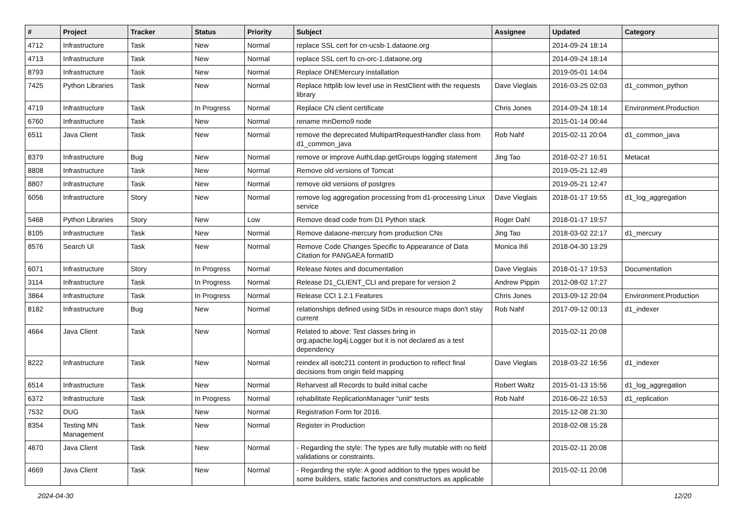| # | Project | Tracker | Status | Priority | Subject | Assignee | Updated | Category |
| --- | --- | --- | --- | --- | --- | --- | --- | --- |
| 4712 | Infrastructure | Task | New | Normal | replace SSL cert for cn-ucsb-1.dataone.org | | 2014-09-24 18:14 | |
| 4713 | Infrastructure | Task | New | Normal | replace SSL cert fo cn-orc-1.dataone.org | | 2014-09-24 18:14 | |
| 8793 | Infrastructure | Task | New | Normal | Replace ONEMercury installation | | 2019-05-01 14:04 | |
| 7425 | Python Libraries | Task | New | Normal | Replace httplib low level use in RestClient with the requests library | Dave Vieglais | 2016-03-25 02:03 | d1_common_python |
| 4719 | Infrastructure | Task | In Progress | Normal | Replace CN client certificate | Chris Jones | 2014-09-24 18:14 | Environment.Production |
| 6760 | Infrastructure | Task | New | Normal | rename mnDemo9 node | | 2015-01-14 00:44 | |
| 6511 | Java Client | Task | New | Normal | remove the deprecated MultipartRequestHandler class from d1_common_java | Rob Nahf | 2015-02-11 20:04 | d1_common_java |
| 8379 | Infrastructure | Bug | New | Normal | remove or improve AuthLdap.getGroups logging statement | Jing Tao | 2018-02-27 16:51 | Metacat |
| 8808 | Infrastructure | Task | New | Normal | Remove old versions of Tomcat | | 2019-05-21 12:49 | |
| 8807 | Infrastructure | Task | New | Normal | remove old versions of postgres | | 2019-05-21 12:47 | |
| 6056 | Infrastructure | Story | New | Normal | remove log aggregation processing from d1-processing Linux service | Dave Vieglais | 2018-01-17 19:55 | d1_log_aggregation |
| 5468 | Python Libraries | Story | New | Low | Remove dead code from D1 Python stack | Roger Dahl | 2018-01-17 19:57 | |
| 8105 | Infrastructure | Task | New | Normal | Remove dataone-mercury from production CNs | Jing Tao | 2018-03-02 22:17 | d1_mercury |
| 8576 | Search UI | Task | New | Normal | Remove Code Changes Specific to Appearance of Data Citation for PANGAEA formatID | Monica Ihli | 2018-04-30 13:29 | |
| 6071 | Infrastructure | Story | In Progress | Normal | Release Notes and documentation | Dave Vieglais | 2018-01-17 19:53 | Documentation |
| 3114 | Infrastructure | Task | In Progress | Normal | Release D1_CLIENT_CLI and prepare for version 2 | Andrew Pippin | 2012-08-02 17:27 | |
| 3864 | Infrastructure | Task | In Progress | Normal | Release CCI 1.2.1 Features | Chris Jones | 2013-09-12 20:04 | Environment.Production |
| 8182 | Infrastructure | Bug | New | Normal | relationships defined using SIDs in resource maps don't stay current | Rob Nahf | 2017-09-12 00:13 | d1_indexer |
| 4664 | Java Client | Task | New | Normal | Related to above: Test classes bring in org.apache.log4j.Logger but it is not declared as a test dependency | | 2015-02-11 20:08 | |
| 8222 | Infrastructure | Task | New | Normal | reindex all isotc211 content in production to reflect final decisions from origin field mapping | Dave Vieglais | 2018-03-22 16:56 | d1_indexer |
| 6514 | Infrastructure | Task | New | Normal | Reharvest all Records to build initial cache | Robert Waltz | 2015-01-13 15:56 | d1_log_aggregation |
| 6372 | Infrastructure | Task | In Progress | Normal | rehabilitate ReplicationManager "unit" tests | Rob Nahf | 2016-06-22 16:53 | d1_replication |
| 7532 | DUG | Task | New | Normal | Registration Form for 2016. | | 2015-12-08 21:30 | |
| 8354 | Testing MN Management | Task | New | Normal | Register in Production | | 2018-02-08 15:28 | |
| 4670 | Java Client | Task | New | Normal | - Regarding the style: The types are fully mutable with no field validations or constraints. | | 2015-02-11 20:08 | |
| 4669 | Java Client | Task | New | Normal | - Regarding the style: A good addition to the types would be some builders, static factories and constructors as applicable | | 2015-02-11 20:08 | |
2024-04-30 12/20